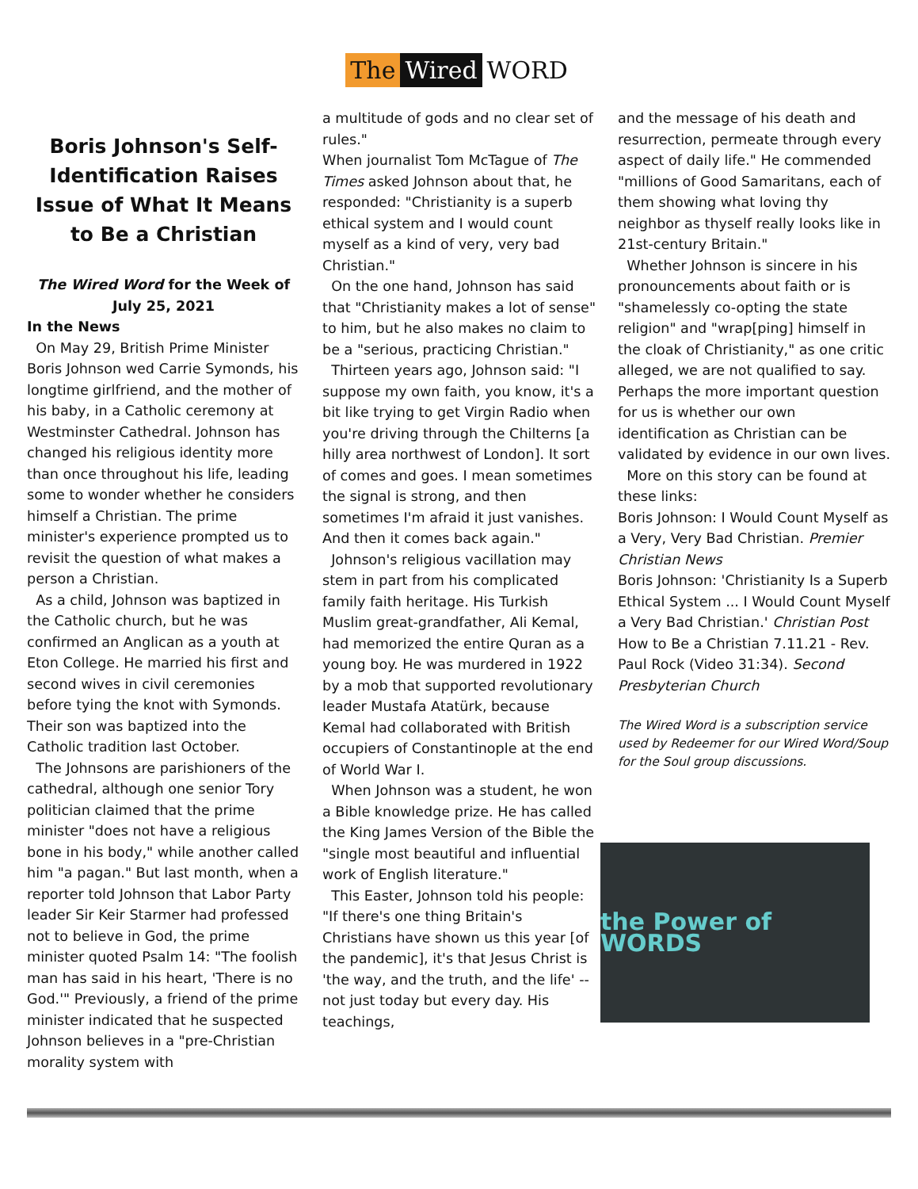The Wired WORD
Boris Johnson's Self-Identification Raises Issue of What It Means to Be a Christian
The Wired Word for the Week of July 25, 2021
In the News
On May 29, British Prime Minister Boris Johnson wed Carrie Symonds, his longtime girlfriend, and the mother of his baby, in a Catholic ceremony at Westminster Cathedral. Johnson has changed his religious identity more than once throughout his life, leading some to wonder whether he considers himself a Christian. The prime minister's experience prompted us to revisit the question of what makes a person a Christian.
As a child, Johnson was baptized in the Catholic church, but he was confirmed an Anglican as a youth at Eton College. He married his first and second wives in civil ceremonies before tying the knot with Symonds. Their son was baptized into the Catholic tradition last October.
The Johnsons are parishioners of the cathedral, although one senior Tory politician claimed that the prime minister "does not have a religious bone in his body," while another called him "a pagan." But last month, when a reporter told Johnson that Labor Party leader Sir Keir Starmer had professed not to believe in God, the prime minister quoted Psalm 14: "The foolish man has said in his heart, 'There is no God.'" Previously, a friend of the prime minister indicated that he suspected Johnson believes in a "pre-Christian morality system with
a multitude of gods and no clear set of rules."
When journalist Tom McTague of The Times asked Johnson about that, he responded: "Christianity is a superb ethical system and I would count myself as a kind of very, very bad Christian."
On the one hand, Johnson has said that "Christianity makes a lot of sense" to him, but he also makes no claim to be a "serious, practicing Christian."
Thirteen years ago, Johnson said: "I suppose my own faith, you know, it's a bit like trying to get Virgin Radio when you're driving through the Chilterns [a hilly area northwest of London]. It sort of comes and goes. I mean sometimes the signal is strong, and then sometimes I'm afraid it just vanishes. And then it comes back again."
Johnson's religious vacillation may stem in part from his complicated family faith heritage. His Turkish Muslim great-grandfather, Ali Kemal, had memorized the entire Quran as a young boy. He was murdered in 1922 by a mob that supported revolutionary leader Mustafa Atatürk, because Kemal had collaborated with British occupiers of Constantinople at the end of World War I.
When Johnson was a student, he won a Bible knowledge prize. He has called the King James Version of the Bible the "single most beautiful and influential work of English literature."
This Easter, Johnson told his people: "If there's one thing Britain's Christians have shown us this year [of the pandemic], it's that Jesus Christ is 'the way, and the truth, and the life' -- not just today but every day. His teachings,
and the message of his death and resurrection, permeate through every aspect of daily life." He commended "millions of Good Samaritans, each of them showing what loving thy neighbor as thyself really looks like in 21st-century Britain."
Whether Johnson is sincere in his pronouncements about faith or is "shamelessly co-opting the state religion" and "wrap[ping] himself in the cloak of Christianity," as one critic alleged, we are not qualified to say. Perhaps the more important question for us is whether our own identification as Christian can be validated by evidence in our own lives.
More on this story can be found at these links:
Boris Johnson: I Would Count Myself as a Very, Very Bad Christian. Premier Christian News
Boris Johnson: 'Christianity Is a Superb Ethical System ... I Would Count Myself a Very Bad Christian.' Christian Post
How to Be a Christian 7.11.21 - Rev. Paul Rock (Video 31:34). Second Presbyterian Church
The Wired Word is a subscription service used by Redeemer for our Wired Word/Soup for the Soul group discussions.
the Power of WORDS